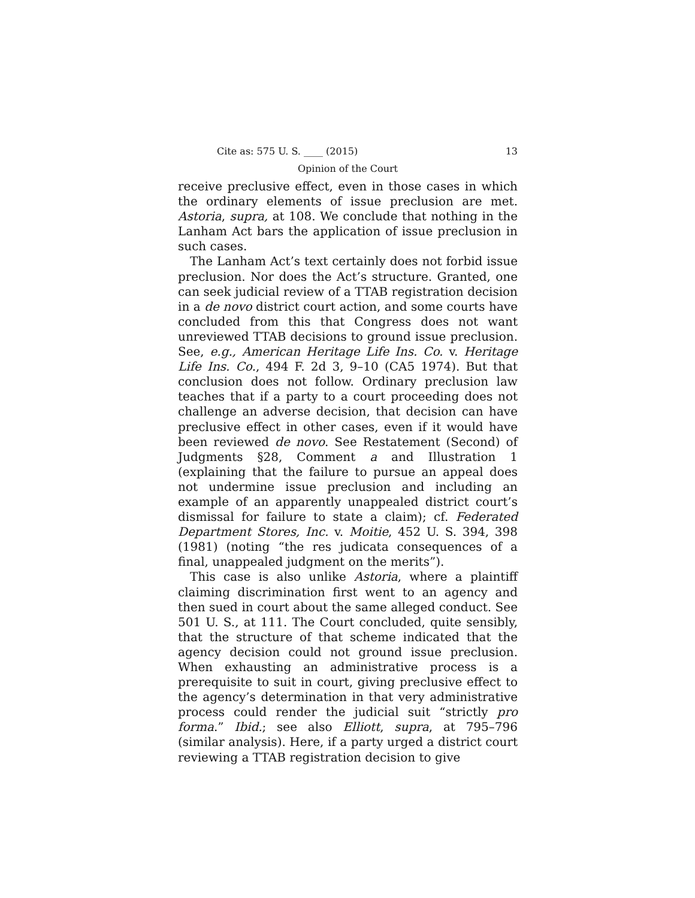Cite as: 575 U. S. ____ (2015) 13
Opinion of the Court
receive preclusive effect, even in those cases in which the ordinary elements of issue preclusion are met. Astoria, supra, at 108. We conclude that nothing in the Lanham Act bars the application of issue preclusion in such cases.
The Lanham Act’s text certainly does not forbid issue preclusion. Nor does the Act’s structure. Granted, one can seek judicial review of a TTAB registration decision in a de novo district court action, and some courts have concluded from this that Congress does not want unreviewed TTAB decisions to ground issue preclusion. See, e.g., American Heritage Life Ins. Co. v. Heritage Life Ins. Co., 494 F. 2d 3, 9–10 (CA5 1974). But that conclusion does not follow. Ordinary preclusion law teaches that if a party to a court proceeding does not challenge an adverse decision, that decision can have preclusive effect in other cases, even if it would have been reviewed de novo. See Restatement (Second) of Judgments §28, Comment a and Illustration 1 (explaining that the failure to pursue an appeal does not undermine issue preclusion and including an example of an apparently unappealed district court’s dismissal for failure to state a claim); cf. Federated Department Stores, Inc. v. Moitie, 452 U. S. 394, 398 (1981) (noting “the res judicata consequences of a final, unappealed judgment on the merits”).
This case is also unlike Astoria, where a plaintiff claiming discrimination first went to an agency and then sued in court about the same alleged conduct. See 501 U. S., at 111. The Court concluded, quite sensibly, that the structure of that scheme indicated that the agency decision could not ground issue preclusion. When exhausting an administrative process is a prerequisite to suit in court, giving preclusive effect to the agency’s determination in that very administrative process could render the judicial suit “strictly pro forma.” Ibid.; see also Elliott, supra, at 795–796 (similar analysis). Here, if a party urged a district court reviewing a TTAB registration decision to give